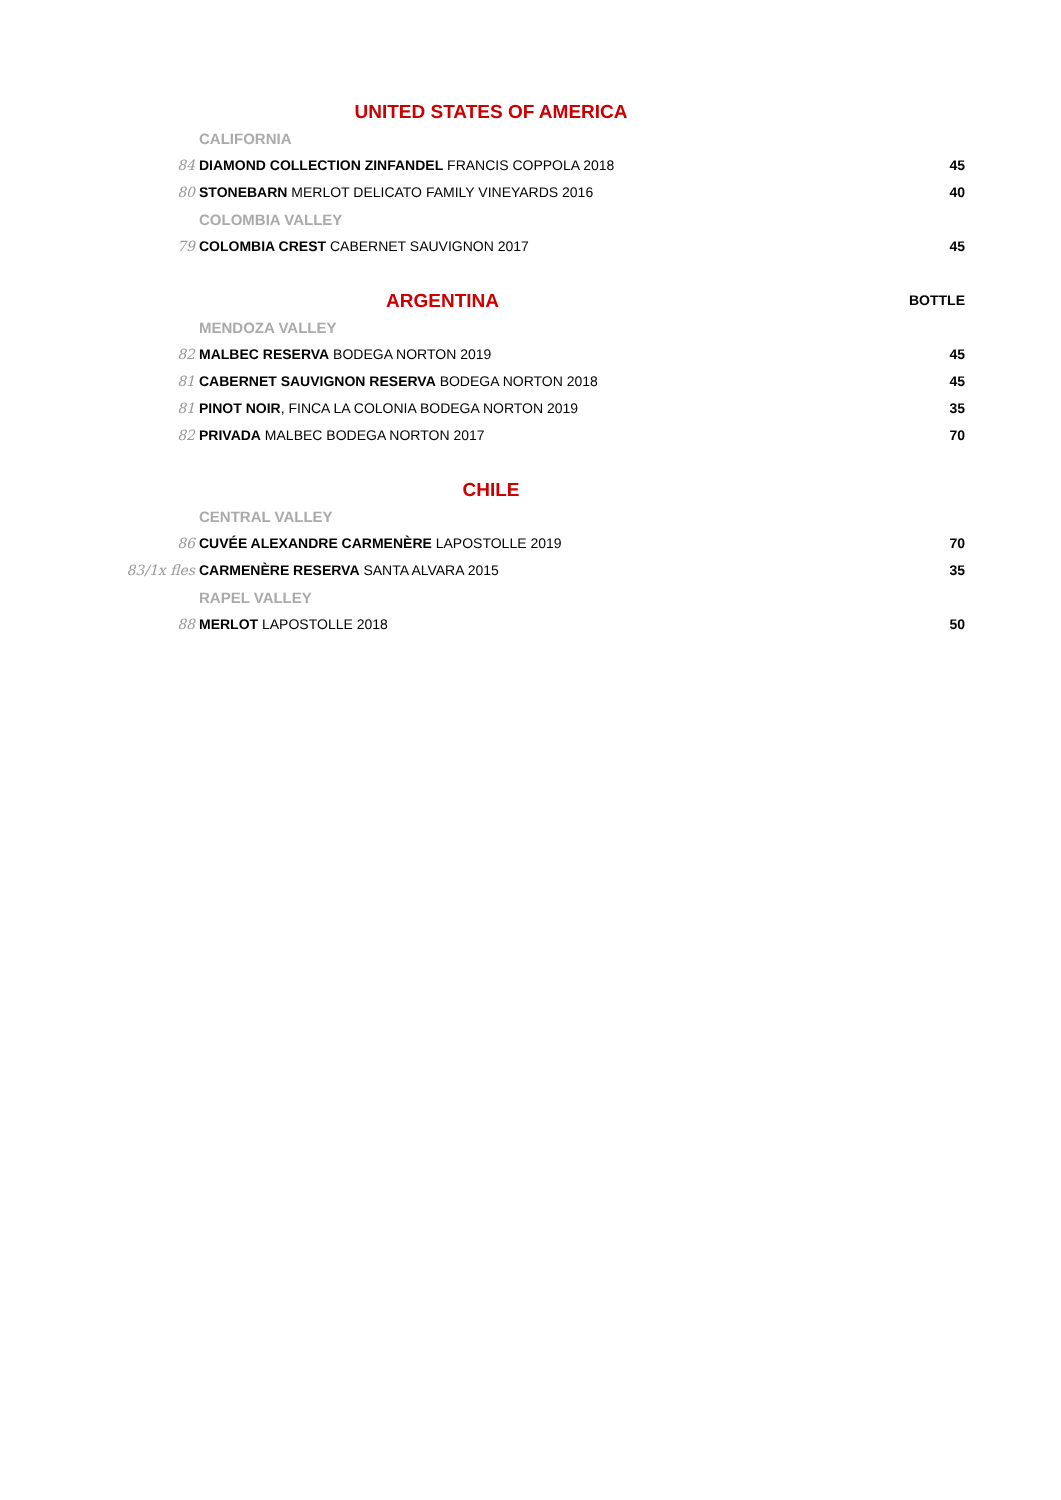UNITED STATES OF AMERICA
CALIFORNIA
84 DIAMOND COLLECTION ZINFANDEL FRANCIS COPPOLA 2018 45
80 STONEBARN MERLOT DELICATO FAMILY VINEYARDS 2016 40
COLOMBIA VALLEY
79 COLOMBIA CREST CABERNET SAUVIGNON 2017 45
ARGENTINA
BOTTLE
MENDOZA VALLEY
82 MALBEC RESERVA BODEGA NORTON 2019 45
81 CABERNET SAUVIGNON RESERVA BODEGA NORTON 2018 45
81 PINOT NOIR, FINCA LA COLONIA BODEGA NORTON 2019 35
82 PRIVADA MALBEC BODEGA NORTON 2017 70
CHILE
CENTRAL VALLEY
86 CUVÉE ALEXANDRE CARMENÈRE LAPOSTOLLE 2019 70
83/1x fles CARMENÈRE RESERVA SANTA ALVARA 2015 35
RAPEL VALLEY
88 MERLOT LAPOSTOLLE 2018 50